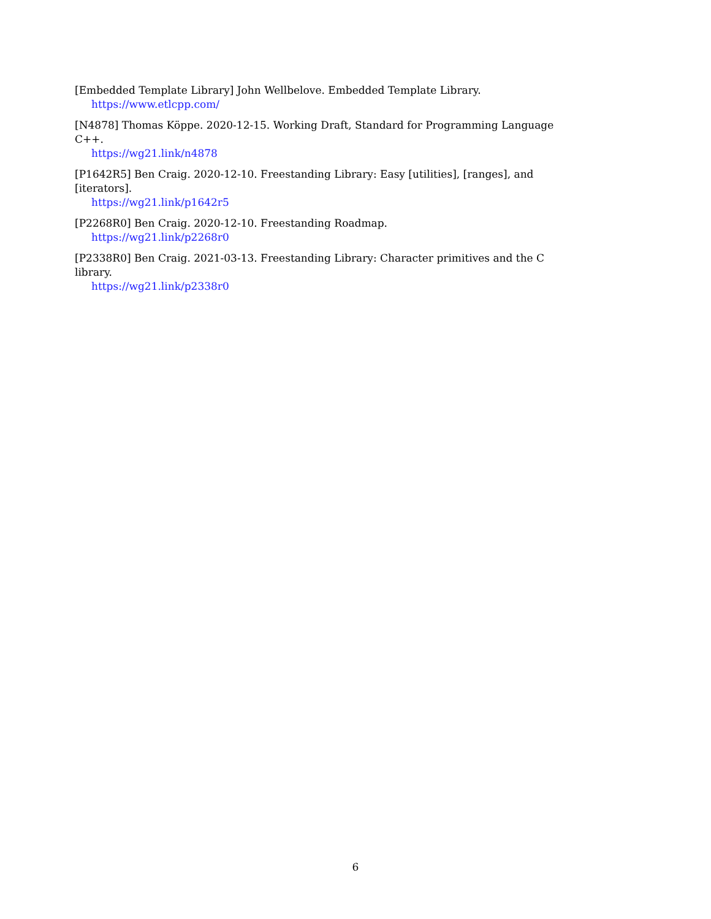[Embedded Template Library] John Wellbelove. Embedded Template Library.
https://www.etlcpp.com/
[N4878] Thomas Köppe. 2020-12-15. Working Draft, Standard for Programming Language C++.
https://wg21.link/n4878
[P1642R5] Ben Craig. 2020-12-10. Freestanding Library: Easy [utilities], [ranges], and [iterators].
https://wg21.link/p1642r5
[P2268R0] Ben Craig. 2020-12-10. Freestanding Roadmap.
https://wg21.link/p2268r0
[P2338R0] Ben Craig. 2021-03-13. Freestanding Library: Character primitives and the C library.
https://wg21.link/p2338r0
6